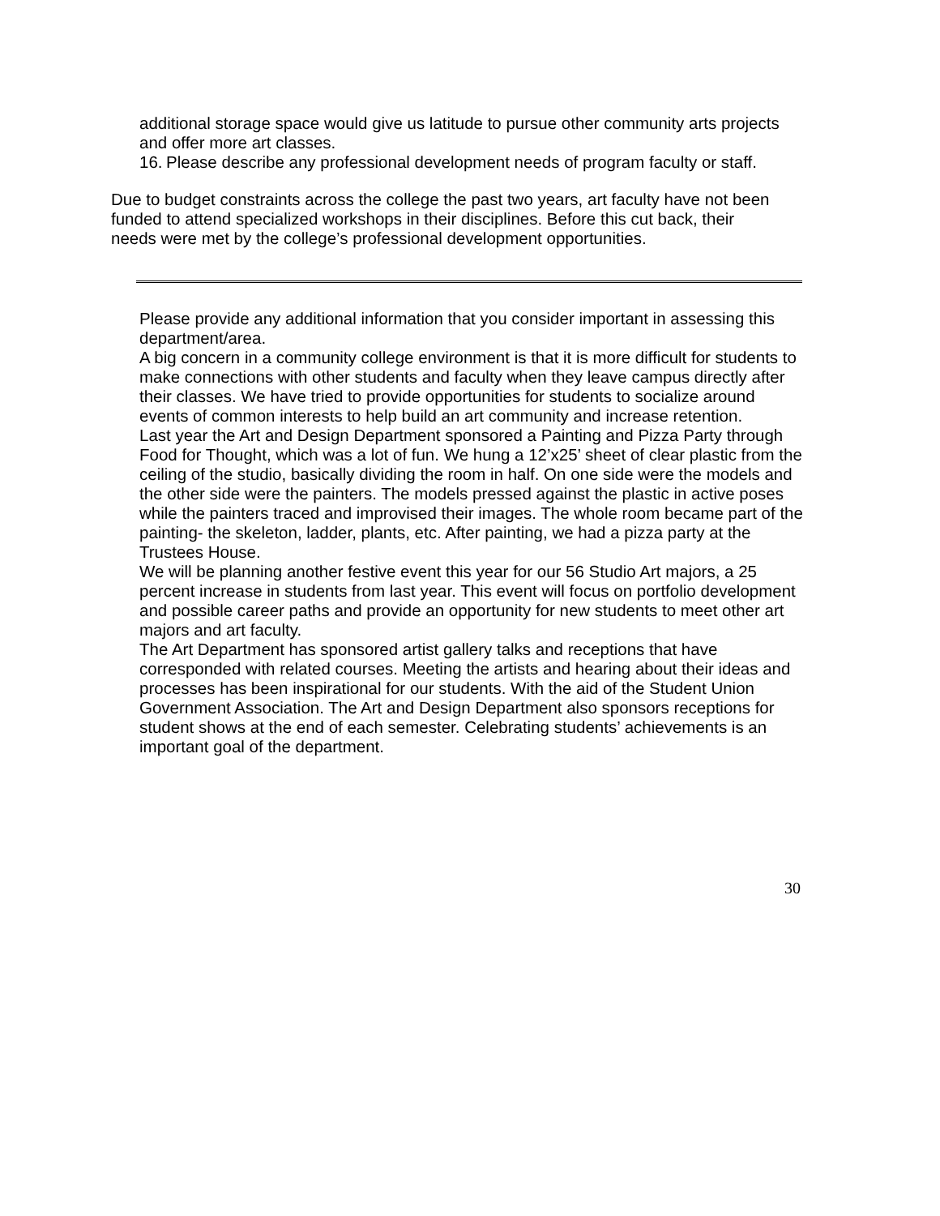additional storage space would give us latitude to pursue other community arts projects and offer more art classes.
16. Please describe any professional development needs of program faculty or staff.
Due to budget constraints across the college the past two years, art faculty have not been funded to attend specialized workshops in their disciplines. Before this cut back, their needs were met by the college’s professional development opportunities.
Please provide any additional information that you consider important in assessing this department/area.
A big concern in a community college environment is that it is more difficult for students to make connections with other students and faculty when they leave campus directly after their classes. We have tried to provide opportunities for students to socialize around events of common interests to help build an art community and increase retention.
Last year the Art and Design Department sponsored a Painting and Pizza Party through Food for Thought, which was a lot of fun. We hung a 12’x25’ sheet of clear plastic from the ceiling of the studio, basically dividing the room in half. On one side were the models and the other side were the painters. The models pressed against the plastic in active poses while the painters traced and improvised their images. The whole room became part of the painting- the skeleton, ladder, plants, etc. After painting, we had a pizza party at the Trustees House.
We will be planning another festive event this year for our 56 Studio Art majors, a 25 percent increase in students from last year. This event will focus on portfolio development and possible career paths and provide an opportunity for new students to meet other art majors and art faculty.
The Art Department has sponsored artist gallery talks and receptions that have corresponded with related courses. Meeting the artists and hearing about their ideas and processes has been inspirational for our students. With the aid of the Student Union Government Association. The Art and Design Department also sponsors receptions for student shows at the end of each semester. Celebrating students’ achievements is an important goal of the department.
30